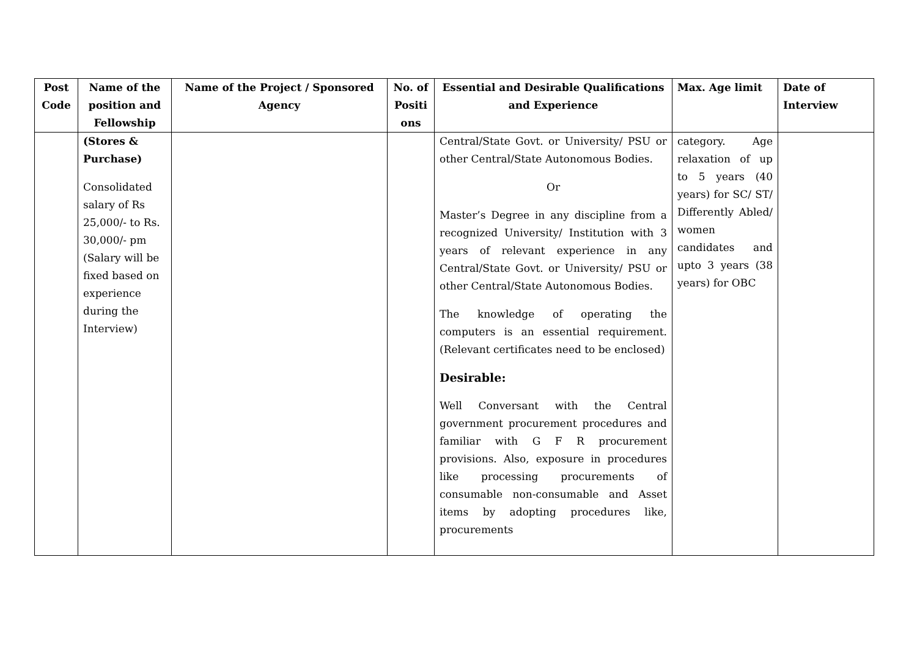| Post Code | Name of the position and Fellowship | Name of the Project / Sponsored Agency | No. of Positi ons | Essential and Desirable Qualifications and Experience | Max. Age limit | Date of Interview |
| --- | --- | --- | --- | --- | --- | --- |
| | (Stores & Purchase) Consolidated salary of Rs 25,000/- to Rs. 30,000/- pm (Salary will be fixed based on experience during the Interview) | | | Central/State Govt. or University/ PSU or other Central/State Autonomous Bodies. Or Master’s Degree in any discipline from a recognized University/ Institution with 3 years of relevant experience in any Central/State Govt. or University/ PSU or other Central/State Autonomous Bodies. The knowledge of operating the computers is an essential requirement. (Relevant certificates need to be enclosed) Desirable: Well Conversant with the Central government procurement procedures and familiar with G F R procurement provisions. Also, exposure in procedures like processing procurements of consumable non-consumable and Asset items by adopting procedures like, procurements | category. Age relaxation of up to 5 years (40 years) for SC/ ST/ Differently Abled/ women candidates and upto 3 years (38 years) for OBC | |